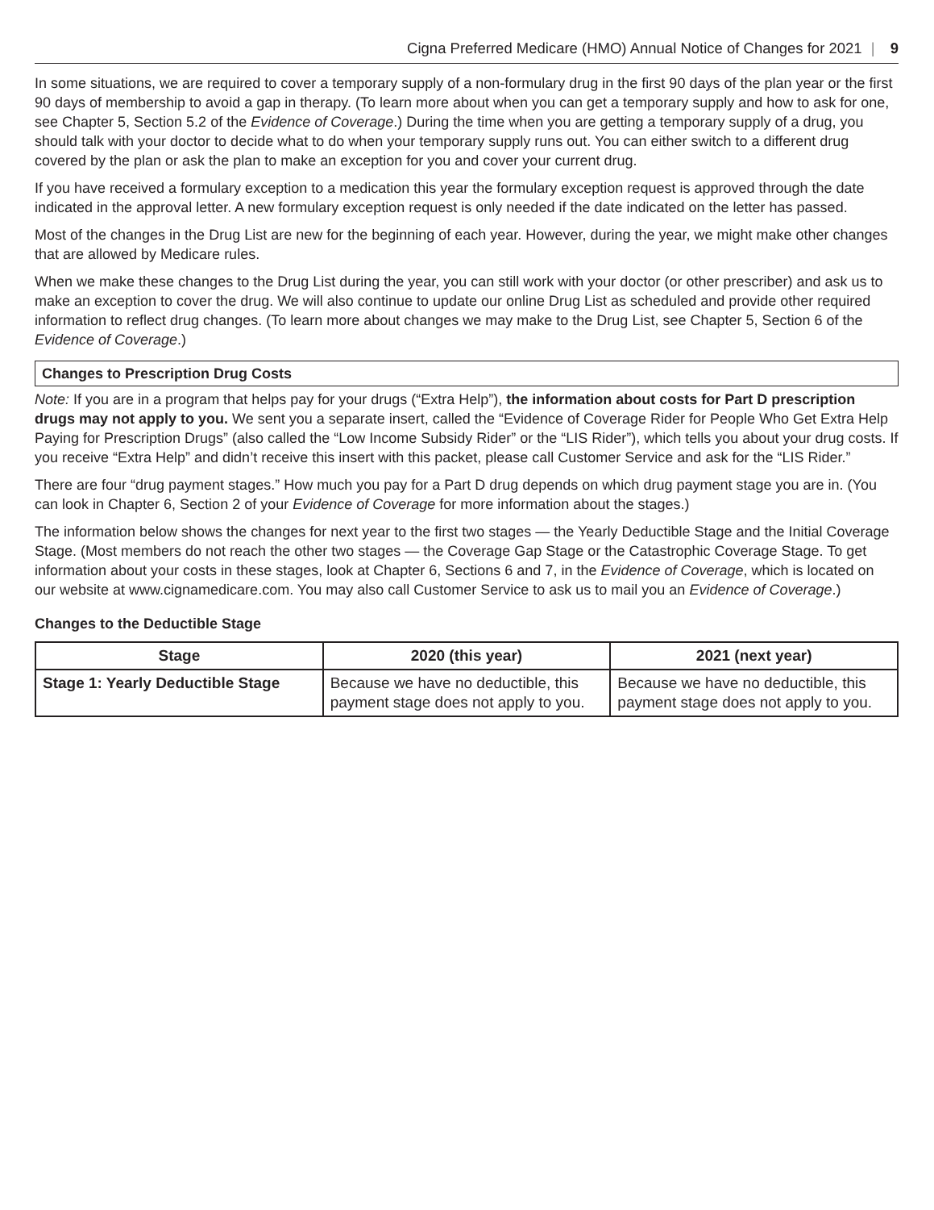Cigna Preferred Medicare (HMO) Annual Notice of Changes for 2021 | 9
In some situations, we are required to cover a temporary supply of a non-formulary drug in the first 90 days of the plan year or the first 90 days of membership to avoid a gap in therapy. (To learn more about when you can get a temporary supply and how to ask for one, see Chapter 5, Section 5.2 of the Evidence of Coverage.) During the time when you are getting a temporary supply of a drug, you should talk with your doctor to decide what to do when your temporary supply runs out. You can either switch to a different drug covered by the plan or ask the plan to make an exception for you and cover your current drug.
If you have received a formulary exception to a medication this year the formulary exception request is approved through the date indicated in the approval letter. A new formulary exception request is only needed if the date indicated on the letter has passed.
Most of the changes in the Drug List are new for the beginning of each year. However, during the year, we might make other changes that are allowed by Medicare rules.
When we make these changes to the Drug List during the year, you can still work with your doctor (or other prescriber) and ask us to make an exception to cover the drug. We will also continue to update our online Drug List as scheduled and provide other required information to reflect drug changes. (To learn more about changes we may make to the Drug List, see Chapter 5, Section 6 of the Evidence of Coverage.)
Changes to Prescription Drug Costs
Note: If you are in a program that helps pay for your drugs (“Extra Help”), the information about costs for Part D prescription drugs may not apply to you. We sent you a separate insert, called the “Evidence of Coverage Rider for People Who Get Extra Help Paying for Prescription Drugs” (also called the “Low Income Subsidy Rider” or the “LIS Rider”), which tells you about your drug costs. If you receive “Extra Help” and didn’t receive this insert with this packet, please call Customer Service and ask for the “LIS Rider.”
There are four “drug payment stages.” How much you pay for a Part D drug depends on which drug payment stage you are in. (You can look in Chapter 6, Section 2 of your Evidence of Coverage for more information about the stages.)
The information below shows the changes for next year to the first two stages — the Yearly Deductible Stage and the Initial Coverage Stage. (Most members do not reach the other two stages — the Coverage Gap Stage or the Catastrophic Coverage Stage. To get information about your costs in these stages, look at Chapter 6, Sections 6 and 7, in the Evidence of Coverage, which is located on our website at www.cignamedicare.com. You may also call Customer Service to ask us to mail you an Evidence of Coverage.)
Changes to the Deductible Stage
| Stage | 2020 (this year) | 2021 (next year) |
| --- | --- | --- |
| Stage 1: Yearly Deductible Stage | Because we have no deductible, this payment stage does not apply to you. | Because we have no deductible, this payment stage does not apply to you. |